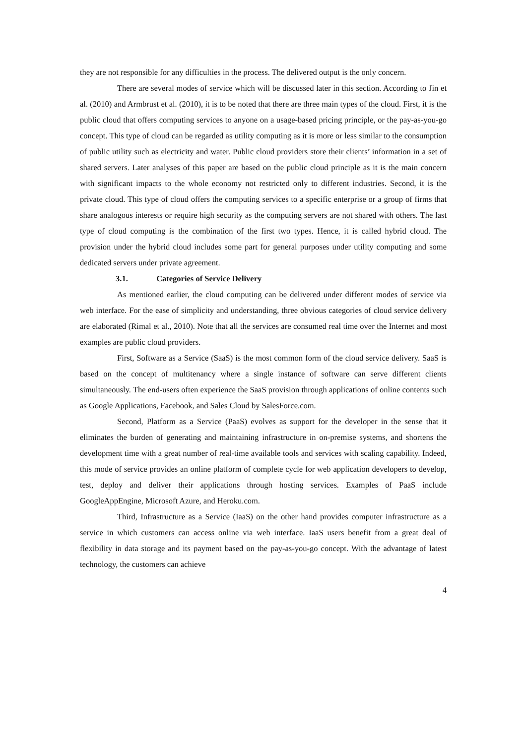they are not responsible for any difficulties in the process. The delivered output is the only concern.
There are several modes of service which will be discussed later in this section. According to Jin et al. (2010) and Armbrust et al. (2010), it is to be noted that there are three main types of the cloud. First, it is the public cloud that offers computing services to anyone on a usage-based pricing principle, or the pay-as-you-go concept. This type of cloud can be regarded as utility computing as it is more or less similar to the consumption of public utility such as electricity and water. Public cloud providers store their clients’ information in a set of shared servers. Later analyses of this paper are based on the public cloud principle as it is the main concern with significant impacts to the whole economy not restricted only to different industries. Second, it is the private cloud. This type of cloud offers the computing services to a specific enterprise or a group of firms that share analogous interests or require high security as the computing servers are not shared with others. The last type of cloud computing is the combination of the first two types. Hence, it is called hybrid cloud. The provision under the hybrid cloud includes some part for general purposes under utility computing and some dedicated servers under private agreement.
3.1. Categories of Service Delivery
As mentioned earlier, the cloud computing can be delivered under different modes of service via web interface. For the ease of simplicity and understanding, three obvious categories of cloud service delivery are elaborated (Rimal et al., 2010). Note that all the services are consumed real time over the Internet and most examples are public cloud providers.
First, Software as a Service (SaaS) is the most common form of the cloud service delivery. SaaS is based on the concept of multitenancy where a single instance of software can serve different clients simultaneously. The end-users often experience the SaaS provision through applications of online contents such as Google Applications, Facebook, and Sales Cloud by SalesForce.com.
Second, Platform as a Service (PaaS) evolves as support for the developer in the sense that it eliminates the burden of generating and maintaining infrastructure in on-premise systems, and shortens the development time with a great number of real-time available tools and services with scaling capability. Indeed, this mode of service provides an online platform of complete cycle for web application developers to develop, test, deploy and deliver their applications through hosting services. Examples of PaaS include GoogleAppEngine, Microsoft Azure, and Heroku.com.
Third, Infrastructure as a Service (IaaS) on the other hand provides computer infrastructure as a service in which customers can access online via web interface. IaaS users benefit from a great deal of flexibility in data storage and its payment based on the pay-as-you-go concept. With the advantage of latest technology, the customers can achieve
4